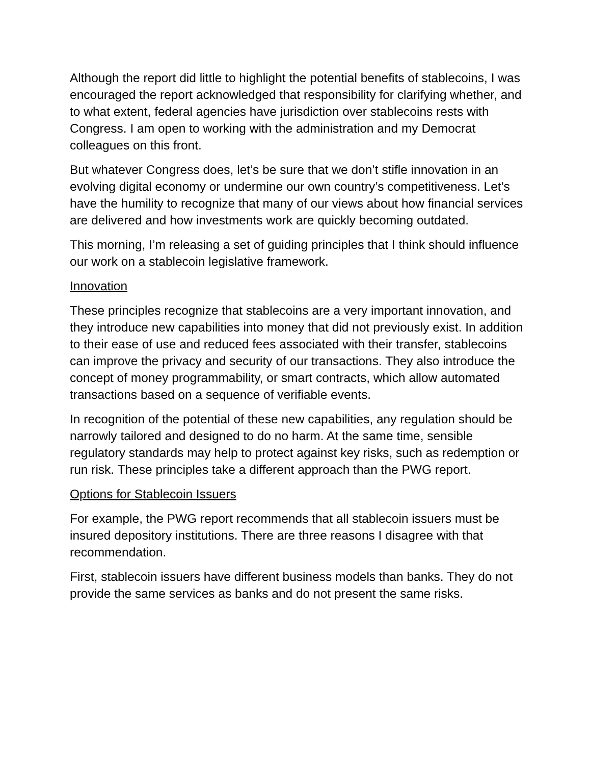Although the report did little to highlight the potential benefits of stablecoins, I was encouraged the report acknowledged that responsibility for clarifying whether, and to what extent, federal agencies have jurisdiction over stablecoins rests with Congress. I am open to working with the administration and my Democrat colleagues on this front.
But whatever Congress does, let’s be sure that we don’t stifle innovation in an evolving digital economy or undermine our own country’s competitiveness. Let’s have the humility to recognize that many of our views about how financial services are delivered and how investments work are quickly becoming outdated.
This morning, I’m releasing a set of guiding principles that I think should influence our work on a stablecoin legislative framework.
Innovation
These principles recognize that stablecoins are a very important innovation, and they introduce new capabilities into money that did not previously exist. In addition to their ease of use and reduced fees associated with their transfer, stablecoins can improve the privacy and security of our transactions. They also introduce the concept of money programmability, or smart contracts, which allow automated transactions based on a sequence of verifiable events.
In recognition of the potential of these new capabilities, any regulation should be narrowly tailored and designed to do no harm. At the same time, sensible regulatory standards may help to protect against key risks, such as redemption or run risk. These principles take a different approach than the PWG report.
Options for Stablecoin Issuers
For example, the PWG report recommends that all stablecoin issuers must be insured depository institutions. There are three reasons I disagree with that recommendation.
First, stablecoin issuers have different business models than banks. They do not provide the same services as banks and do not present the same risks.